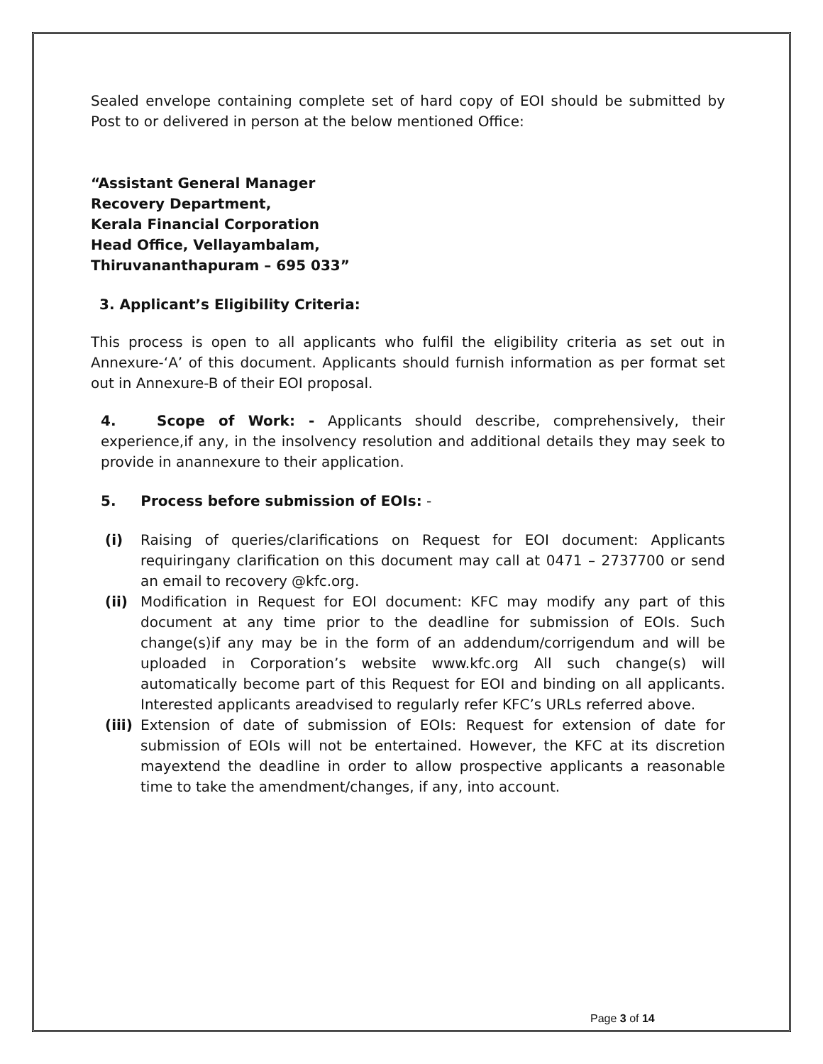Sealed envelope containing complete set of hard copy of EOI should be submitted by Post to or delivered in person at the below mentioned Office:
“Assistant General Manager
Recovery Department,
Kerala Financial Corporation
Head Office, Vellayambalam,
Thiruvananthapuram – 695 033”
3. Applicant’s Eligibility Criteria:
This process is open to all applicants who fulfil the eligibility criteria as set out in Annexure-‘A’ of this document. Applicants should furnish information as per format set out in Annexure-B of their EOI proposal.
4. Scope of Work: - Applicants should describe, comprehensively, their experience,if any, in the insolvency resolution and additional details they may seek to provide in anannexure to their application.
5. Process before submission of EOIs: -
(i) Raising of queries/clarifications on Request for EOI document: Applicants requiringany clarification on this document may call at 0471 – 2737700 or send an email to recovery @kfc.org.
(ii) Modification in Request for EOI document: KFC may modify any part of this document at any time prior to the deadline for submission of EOIs. Such change(s)if any may be in the form of an addendum/corrigendum and will be uploaded in Corporation’s website www.kfc.org All such change(s) will automatically become part of this Request for EOI and binding on all applicants. Interested applicants areadvised to regularly refer KFC’s URLs referred above.
(iii) Extension of date of submission of EOIs: Request for extension of date for submission of EOIs will not be entertained. However, the KFC at its discretion mayextend the deadline in order to allow prospective applicants a reasonable time to take the amendment/changes, if any, into account.
Page 3 of 14